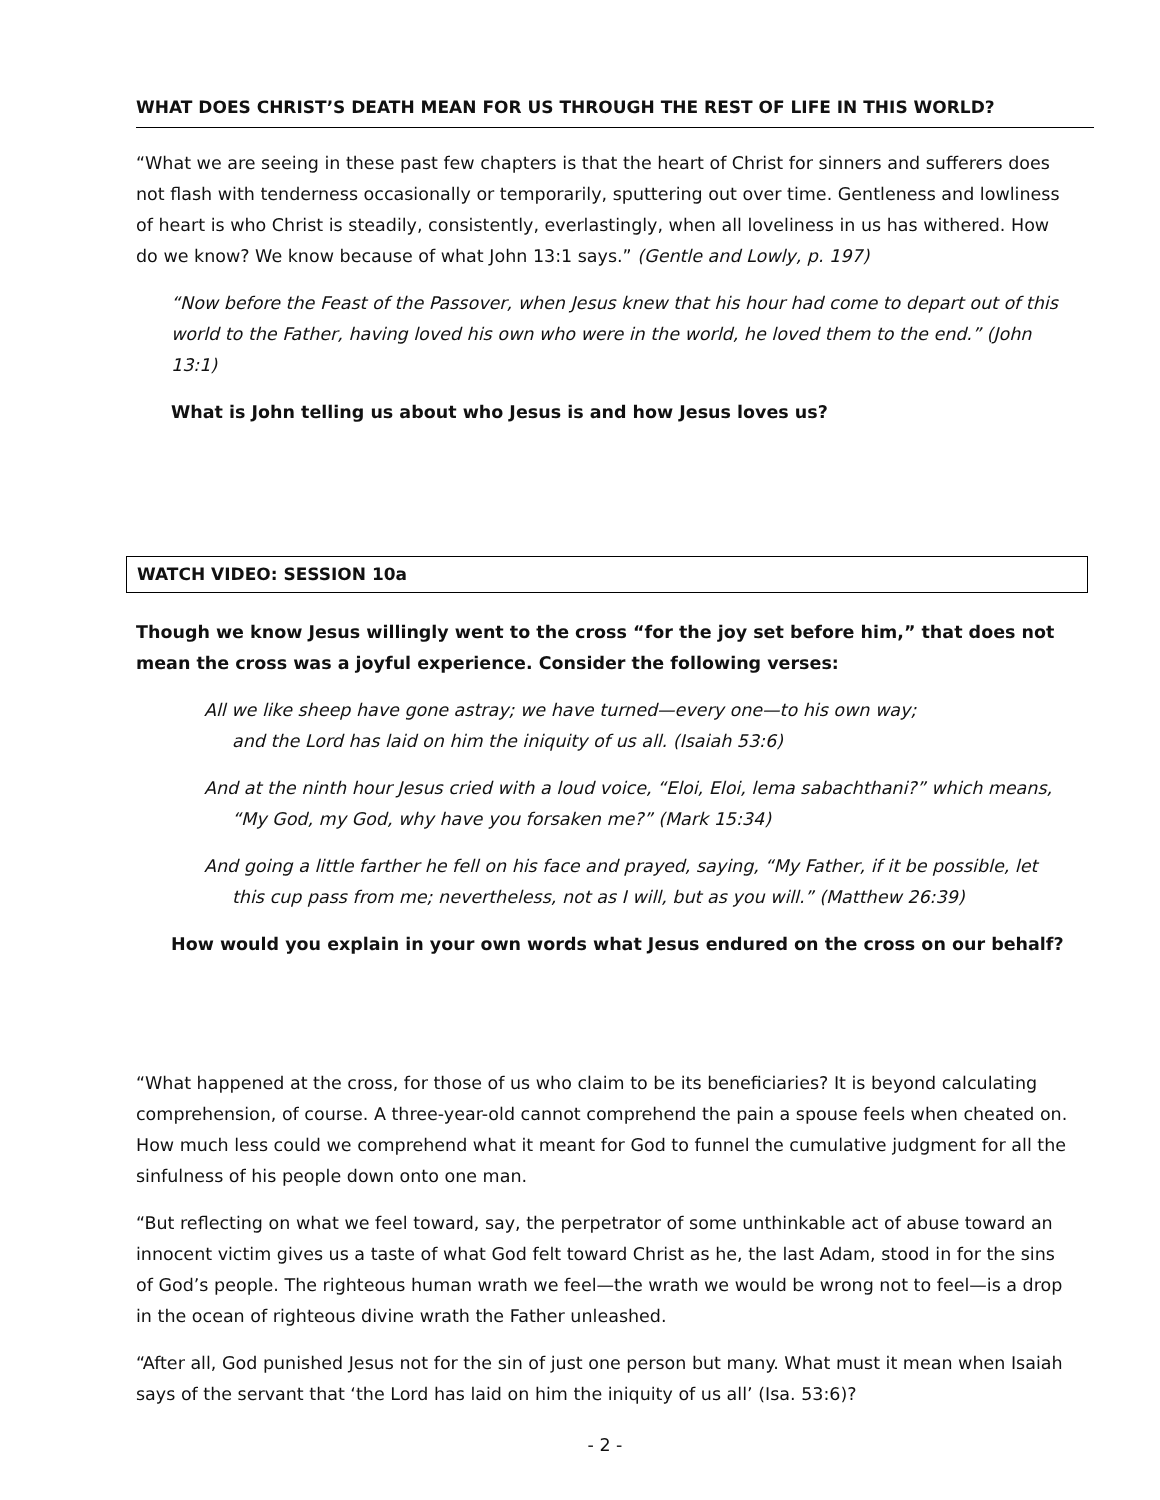WHAT DOES CHRIST’S DEATH MEAN FOR US THROUGH THE REST OF LIFE IN THIS WORLD?
“What we are seeing in these past few chapters is that the heart of Christ for sinners and sufferers does not flash with tenderness occasionally or temporarily, sputtering out over time. Gentleness and lowliness of heart is who Christ is steadily, consistently, everlastingly, when all loveliness in us has withered. How do we know? We know because of what John 13:1 says.” (Gentle and Lowly, p. 197)
“Now before the Feast of the Passover, when Jesus knew that his hour had come to depart out of this world to the Father, having loved his own who were in the world, he loved them to the end.” (John 13:1)
What is John telling us about who Jesus is and how Jesus loves us?
WATCH VIDEO: SESSION 10a
Though we know Jesus willingly went to the cross “for the joy set before him,” that does not mean the cross was a joyful experience. Consider the following verses:
All we like sheep have gone astray; we have turned—every one—to his own way;
and the Lord has laid on him the iniquity of us all. (Isaiah 53:6)
And at the ninth hour Jesus cried with a loud voice, “Eloi, Eloi, lema sabachthani?” which means, “My God, my God, why have you forsaken me?” (Mark 15:34)
And going a little farther he fell on his face and prayed, saying, “My Father, if it be possible, let this cup pass from me; nevertheless, not as I will, but as you will.” (Matthew 26:39)
How would you explain in your own words what Jesus endured on the cross on our behalf?
“What happened at the cross, for those of us who claim to be its beneficiaries? It is beyond calculating comprehension, of course. A three-year-old cannot comprehend the pain a spouse feels when cheated on. How much less could we comprehend what it meant for God to funnel the cumulative judgment for all the sinfulness of his people down onto one man.
“But reflecting on what we feel toward, say, the perpetrator of some unthinkable act of abuse toward an innocent victim gives us a taste of what God felt toward Christ as he, the last Adam, stood in for the sins of God’s people. The righteous human wrath we feel—the wrath we would be wrong not to feel—is a drop in the ocean of righteous divine wrath the Father unleashed.
“After all, God punished Jesus not for the sin of just one person but many. What must it mean when Isaiah says of the servant that ‘the Lord has laid on him the iniquity of us all’ (Isa. 53:6)?
- 2 -